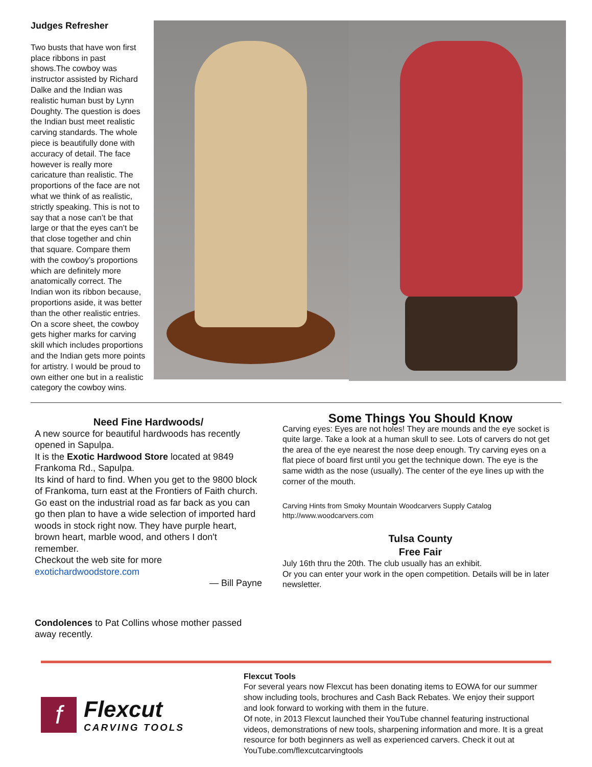Judges Refresher
Two busts that have won first place ribbons in past shows.The cowboy was instructor assisted by Richard Dalke and the Indian was realistic human bust by Lynn Doughty. The question is does the Indian bust meet realistic carving standards. The whole piece is beautifully done with accuracy of detail. The face however is really more caricature than realistic. The proportions of the face are not what we think of as realistic, strictly speaking. This is not to say that a nose can’t be that large or that the eyes can’t be that close together and chin that square. Compare them with the cowboy’s proportions which are definitely more anatomically correct. The Indian won its ribbon because, proportions aside, it was better than the other realistic entries. On a score sheet, the cowboy gets higher marks for carving skill which includes proportions and the Indian gets more points for artistry. I would be proud to own either one but in a realistic category the cowboy wins.
Need Fine Hardwoods/
A new source for beautiful hardwoods has recently opened in Sapulpa.
It is the Exotic Hardwood Store located at 9849 Frankoma Rd., Sapulpa.
Its kind of hard to find. When you get to the 9800 block of Frankoma, turn east at the Frontiers of Faith church. Go east on the industrial road as far back as you can go then plan to have a wide selection of imported hard woods in stock right now. They have purple heart, brown heart, marble wood, and others I don't remember.
Checkout the web site for more exotichardwoodstore.com
— Bill Payne
Condolences to Pat Collins whose mother passed away recently.
Some Things You Should Know
Carving eyes: Eyes are not holes! They are mounds and the eye socket is quite large. Take a look at a human skull to see. Lots of carvers do not get the area of the eye nearest the nose deep enough. Try carving eyes on a flat piece of board first until you get the technique down. The eye is the same width as the nose (usually). The center of the eye lines up with the corner of the mouth.
Carving Hints from Smoky Mountain Woodcarvers Supply Catalog
http://www.woodcarvers.com
Tulsa County
Free Fair
July 16th thru the 20th. The club usually has an exhibit.
Or you can enter your work in the open competition. Details will be in later newsletter.
f
Flexcut
CARVING TOOLS
Flexcut Tools
For several years now Flexcut has been donating items to EOWA for our summer show including tools, brochures and Cash Back Rebates. We enjoy their support and look forward to working with them in the future.
Of note, in 2013 Flexcut launched their YouTube channel featuring instructional videos, demonstrations of new tools, sharpening information and more. It is a great resource for both beginners as well as experienced carvers. Check it out at YouTube.com/flexcutcarvingtools